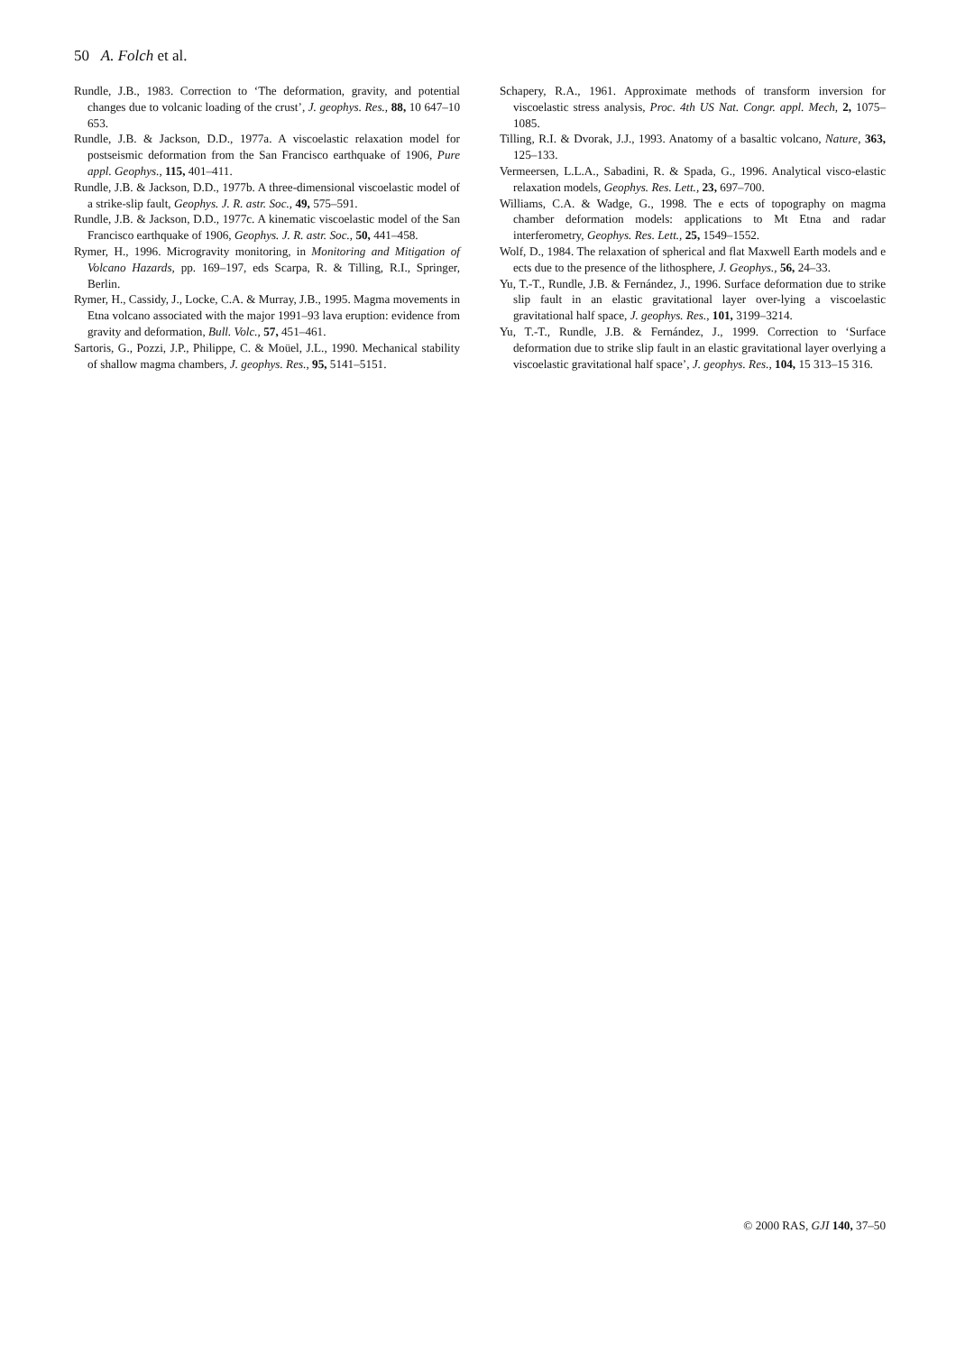50 A. Folch et al.
Rundle, J.B., 1983. Correction to ‘The deformation, gravity, and potential changes due to volcanic loading of the crust’, J. geophys. Res., 88, 10 647–10 653.
Rundle, J.B. & Jackson, D.D., 1977a. A viscoelastic relaxation model for postseismic deformation from the San Francisco earthquake of 1906, Pure appl. Geophys., 115, 401–411.
Rundle, J.B. & Jackson, D.D., 1977b. A three-dimensional viscoelastic model of a strike-slip fault, Geophys. J. R. astr. Soc., 49, 575–591.
Rundle, J.B. & Jackson, D.D., 1977c. A kinematic viscoelastic model of the San Francisco earthquake of 1906, Geophys. J. R. astr. Soc., 50, 441–458.
Rymer, H., 1996. Microgravity monitoring, in Monitoring and Mitigation of Volcano Hazards, pp. 169–197, eds Scarpa, R. & Tilling, R.I., Springer, Berlin.
Rymer, H., Cassidy, J., Locke, C.A. & Murray, J.B., 1995. Magma movements in Etna volcano associated with the major 1991–93 lava eruption: evidence from gravity and deformation, Bull. Volc., 57, 451–461.
Sartoris, G., Pozzi, J.P., Philippe, C. & Moüel, J.L., 1990. Mechanical stability of shallow magma chambers, J. geophys. Res., 95, 5141–5151.
Schapery, R.A., 1961. Approximate methods of transform inversion for viscoelastic stress analysis, Proc. 4th US Nat. Congr. appl. Mech, 2, 1075–1085.
Tilling, R.I. & Dvorak, J.J., 1993. Anatomy of a basaltic volcano, Nature, 363, 125–133.
Vermeersen, L.L.A., Sabadini, R. & Spada, G., 1996. Analytical visco-elastic relaxation models, Geophys. Res. Lett., 23, 697–700.
Williams, C.A. & Wadge, G., 1998. The e ects of topography on magma chamber deformation models: applications to Mt Etna and radar interferometry, Geophys. Res. Lett., 25, 1549–1552.
Wolf, D., 1984. The relaxation of spherical and flat Maxwell Earth models and e ects due to the presence of the lithosphere, J. Geophys., 56, 24–33.
Yu, T.-T., Rundle, J.B. & Fernández, J., 1996. Surface deformation due to strike slip fault in an elastic gravitational layer over-lying a viscoelastic gravitational half space, J. geophys. Res., 101, 3199–3214.
Yu, T.-T., Rundle, J.B. & Fernández, J., 1999. Correction to ‘Surface deformation due to strike slip fault in an elastic gravitational layer overlying a viscoelastic gravitational half space’, J. geophys. Res., 104, 15 313–15 316.
© 2000 RAS, GJI 140, 37–50